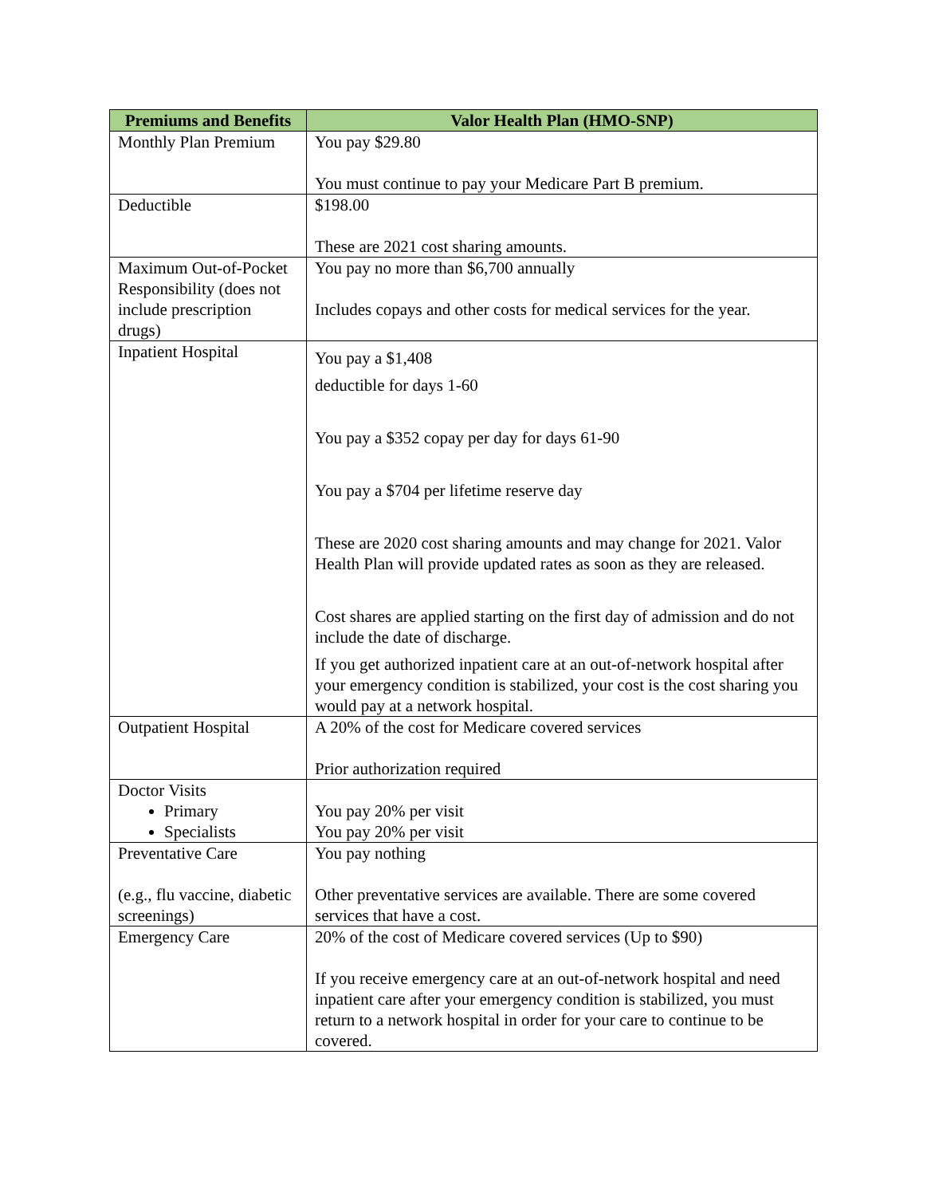| Premiums and Benefits | Valor Health Plan (HMO-SNP) |
| --- | --- |
| Monthly Plan Premium | You pay $29.80 You must continue to pay your Medicare Part B premium. |
| Deductible | $198.00 These are 2021 cost sharing amounts. |
| Maximum Out-of-Pocket Responsibility (does not include prescription drugs) | You pay no more than $6,700 annually Includes copays and other costs for medical services for the year. |
| Inpatient Hospital | You pay a $1,408 deductible for days 1-60 You pay a $352 copay per day for days 61-90 You pay a $704 per lifetime reserve day These are 2020 cost sharing amounts and may change for 2021. Valor Health Plan will provide updated rates as soon as they are released. Cost shares are applied starting on the first day of admission and do not include the date of discharge. If you get authorized inpatient care at an out-of-network hospital after your emergency condition is stabilized, your cost is the cost sharing you would pay at a network hospital. |
| Outpatient Hospital | A 20% of the cost for Medicare covered services Prior authorization required |
| Doctor Visits Primary Specialists | You pay 20% per visit You pay 20% per visit |
| Preventative Care (e.g., flu vaccine, diabetic screenings) | You pay nothing Other preventative services are available. There are some covered services that have a cost. |
| Emergency Care | 20% of the cost of Medicare covered services (Up to $90) If you receive emergency care at an out-of-network hospital and need inpatient care after your emergency condition is stabilized, you must return to a network hospital in order for your care to continue to be covered. |